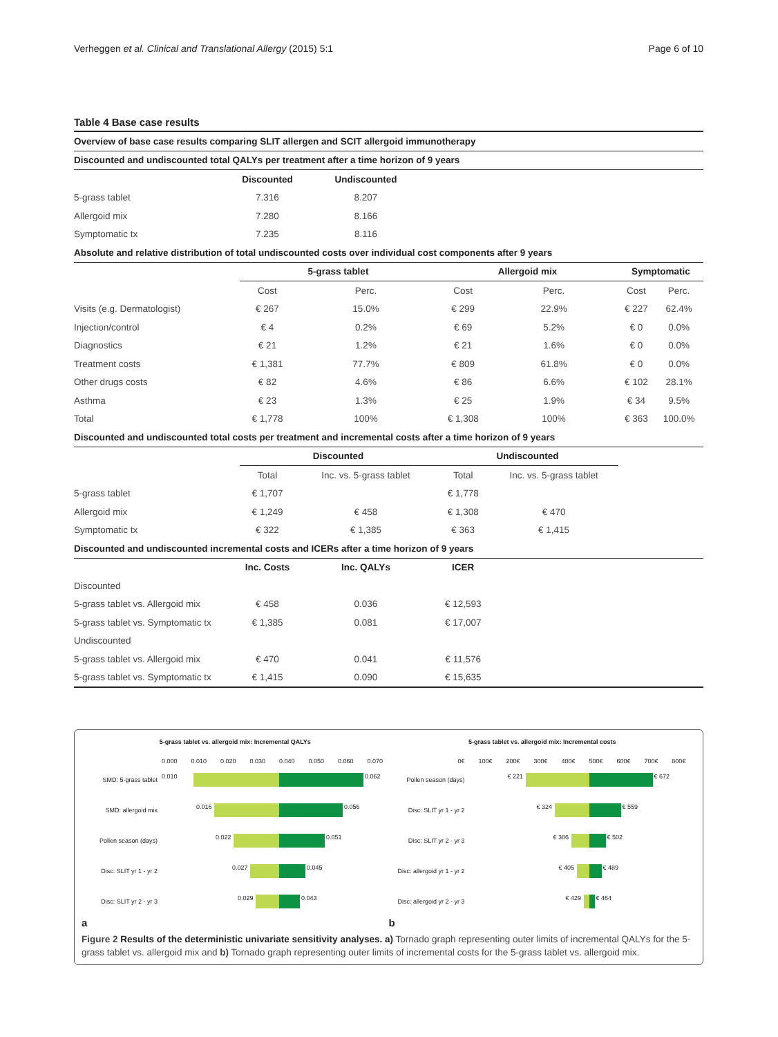Verheggen et al. Clinical and Translational Allergy (2015) 5:1 Page 6 of 10
Table 4 Base case results
| Overview of base case results comparing SLIT allergen and SCIT allergoid immunotherapy | | | | | | |
| Discounted and undiscounted total QALYs per treatment after a time horizon of 9 years | | | | | | |
| | Discounted | Undiscounted | | | | |
| 5-grass tablet | 7.316 | 8.207 | | | | |
| Allergoid mix | 7.280 | 8.166 | | | | |
| Symptomatic tx | 7.235 | 8.116 | | | | |
| Absolute and relative distribution of total undiscounted costs over individual cost components after 9 years | | | | | | |
| | 5-grass tablet | | Allergoid mix | | Symptomatic | |
| | Cost | Perc. | Cost | Perc. | Cost | Perc. |
| Visits (e.g. Dermatologist) | € 267 | 15.0% | € 299 | 22.9% | € 227 | 62.4% |
| Injection/control | € 4 | 0.2% | € 69 | 5.2% | € 0 | 0.0% |
| Diagnostics | € 21 | 1.2% | € 21 | 1.6% | € 0 | 0.0% |
| Treatment costs | € 1,381 | 77.7% | € 809 | 61.8% | € 0 | 0.0% |
| Other drugs costs | € 82 | 4.6% | € 86 | 6.6% | € 102 | 28.1% |
| Asthma | € 23 | 1.3% | € 25 | 1.9% | € 34 | 9.5% |
| Total | € 1,778 | 100% | € 1,308 | 100% | € 363 | 100.0% |
| Discounted and undiscounted total costs per treatment and incremental costs after a time horizon of 9 years | | | | | | |
| | Discounted | | Undiscounted | | | |
| | Total | Inc. vs. 5-grass tablet | Total | Inc. vs. 5-grass tablet | | |
| 5-grass tablet | € 1,707 | | € 1,778 | | | |
| Allergoid mix | € 1,249 | € 458 | € 1,308 | € 470 | | |
| Symptomatic tx | € 322 | € 1,385 | € 363 | € 1,415 | | |
| Discounted and undiscounted incremental costs and ICERs after a time horizon of 9 years | | | | | | |
| | Inc. Costs | Inc. QALYs | ICER | | | |
| Discounted | | | | | | |
| 5-grass tablet vs. Allergoid mix | € 458 | 0.036 | € 12,593 | | | |
| 5-grass tablet vs. Symptomatic tx | € 1,385 | 0.081 | € 17,007 | | | |
| Undiscounted | | | | | | |
| 5-grass tablet vs. Allergoid mix | € 470 | 0.041 | € 11,576 | | | |
| 5-grass tablet vs. Symptomatic tx | € 1,415 | 0.090 | € 15,635 | | | |
5-grass tablet vs. allergoid mix: Incremental QALYs
0.000 0.010 0.020 0.030 0.040 0.050 0.060 0.070
SMD: 5-grass tablet
0.010 0.062
SMD: allergoid mix
0.016 0.056
Pollen season (days)
0.022 0.051
Disc: SLIT yr 1 - yr 2
0.027 0.045
Disc: SLIT yr 2 - yr 3
0.029 0.043
a
5-grass tablet vs. allergoid mix: Incremental costs
0€ 100€ 200€ 300€ 400€ 500€ 600€ 700€ 800€
Pollen season (days)
€ 221 € 672
Disc: SLIT yr 1 - yr 2
€ 324 € 559
Disc: SLIT yr 2 - yr 3
€ 386 € 502
Disc: allergoid yr 1 - yr 2
€ 405 € 489
Disc: allergoid yr 2 - yr 3
€ 429 € 464
b
Figure 2 Results of the deterministic univariate sensitivity analyses. a) Tornado graph representing outer limits of incremental QALYs for the 5-grass tablet vs. allergoid mix and b) Tornado graph representing outer limits of incremental costs for the 5-grass tablet vs. allergoid mix.